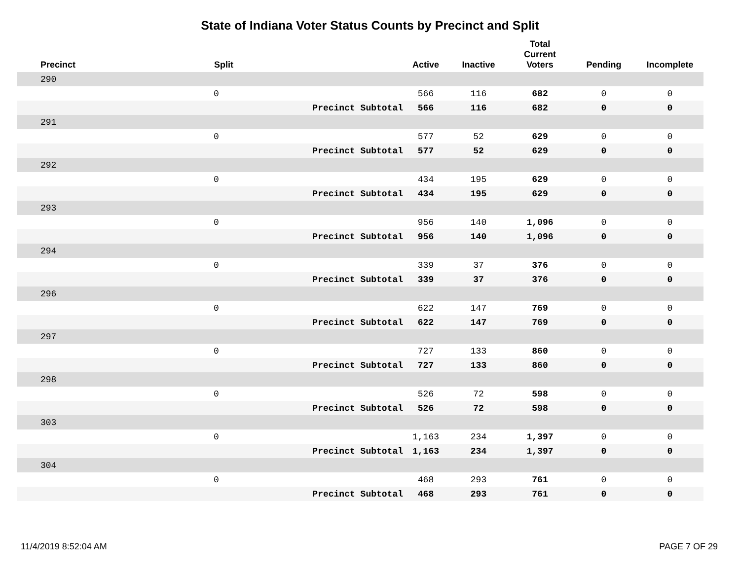State of Indiana Voter Status Counts by Precinct and Split
| Precinct | Split | | Active | Inactive | Total Current Voters | Pending | Incomplete |
| --- | --- | --- | --- | --- | --- | --- | --- |
| 290 | | | | | | | |
| | 0 | | 566 | 116 | 682 | 0 | 0 |
| | | Precinct Subtotal | 566 | 116 | 682 | 0 | 0 |
| 291 | | | | | | | |
| | 0 | | 577 | 52 | 629 | 0 | 0 |
| | | Precinct Subtotal | 577 | 52 | 629 | 0 | 0 |
| 292 | | | | | | | |
| | 0 | | 434 | 195 | 629 | 0 | 0 |
| | | Precinct Subtotal | 434 | 195 | 629 | 0 | 0 |
| 293 | | | | | | | |
| | 0 | | 956 | 140 | 1,096 | 0 | 0 |
| | | Precinct Subtotal | 956 | 140 | 1,096 | 0 | 0 |
| 294 | | | | | | | |
| | 0 | | 339 | 37 | 376 | 0 | 0 |
| | | Precinct Subtotal | 339 | 37 | 376 | 0 | 0 |
| 296 | | | | | | | |
| | 0 | | 622 | 147 | 769 | 0 | 0 |
| | | Precinct Subtotal | 622 | 147 | 769 | 0 | 0 |
| 297 | | | | | | | |
| | 0 | | 727 | 133 | 860 | 0 | 0 |
| | | Precinct Subtotal | 727 | 133 | 860 | 0 | 0 |
| 298 | | | | | | | |
| | 0 | | 526 | 72 | 598 | 0 | 0 |
| | | Precinct Subtotal | 526 | 72 | 598 | 0 | 0 |
| 303 | | | | | | | |
| | 0 | | 1,163 | 234 | 1,397 | 0 | 0 |
| | | Precinct Subtotal | 1,163 | 234 | 1,397 | 0 | 0 |
| 304 | | | | | | | |
| | 0 | | 468 | 293 | 761 | 0 | 0 |
| | | Precinct Subtotal | 468 | 293 | 761 | 0 | 0 |
11/4/2019 8:52:04 AM PAGE 7 OF 29